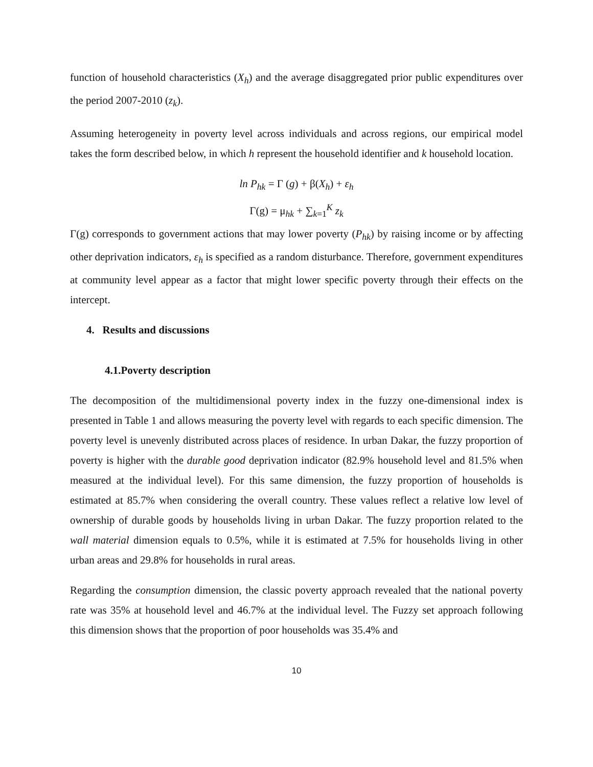function of household characteristics (X<sub>h</sub>) and the average disaggregated prior public expenditures over the period 2007-2010 (z<sub>k</sub>).
Assuming heterogeneity in poverty level across individuals and across regions, our empirical model takes the form described below, in which h represent the household identifier and k household location.
ln P<sub>hk</sub> = Γ (g) + β(X<sub>h</sub>) + ε<sub>h</sub>
Γ(g) = μ<sub>hk</sub> + ∑<sub>k=1</sub><sup>K</sup> z<sub>k</sub>
Γ(g) corresponds to government actions that may lower poverty (P<sub>hk</sub>) by raising income or by affecting other deprivation indicators, ε<sub>h</sub> is specified as a random disturbance. Therefore, government expenditures at community level appear as a factor that might lower specific poverty through their effects on the intercept.
4. Results and discussions
4.1.Poverty description
The decomposition of the multidimensional poverty index in the fuzzy one-dimensional index is presented in Table 1 and allows measuring the poverty level with regards to each specific dimension. The poverty level is unevenly distributed across places of residence. In urban Dakar, the fuzzy proportion of poverty is higher with the durable good deprivation indicator (82.9% household level and 81.5% when measured at the individual level). For this same dimension, the fuzzy proportion of households is estimated at 85.7% when considering the overall country. These values reflect a relative low level of ownership of durable goods by households living in urban Dakar. The fuzzy proportion related to the wall material dimension equals to 0.5%, while it is estimated at 7.5% for households living in other urban areas and 29.8% for households in rural areas.
Regarding the consumption dimension, the classic poverty approach revealed that the national poverty rate was 35% at household level and 46.7% at the individual level. The Fuzzy set approach following this dimension shows that the proportion of poor households was 35.4% and
10